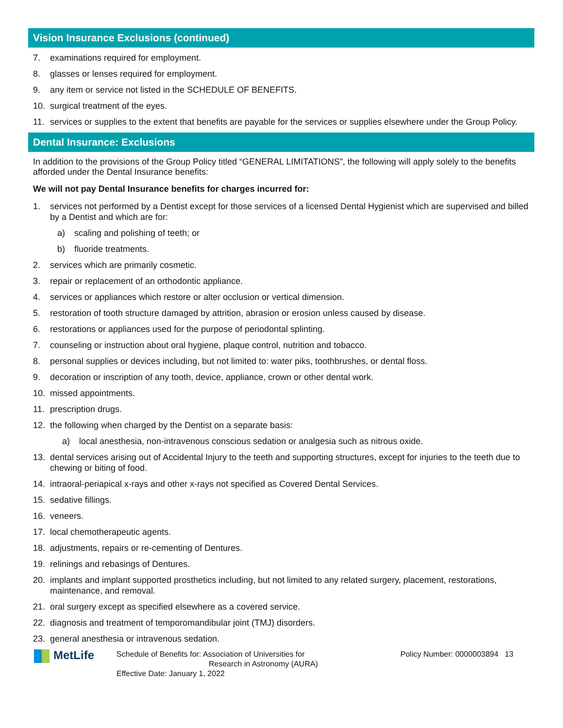Vision Insurance Exclusions (continued)
7. examinations required for employment.
8. glasses or lenses required for employment.
9. any item or service not listed in the SCHEDULE OF BENEFITS.
10. surgical treatment of the eyes.
11. services or supplies to the extent that benefits are payable for the services or supplies elsewhere under the Group Policy.
Dental Insurance: Exclusions
In addition to the provisions of the Group Policy titled “GENERAL LIMITATIONS”, the following will apply solely to the benefits afforded under the Dental Insurance benefits:
We will not pay Dental Insurance benefits for charges incurred for:
1. services not performed by a Dentist except for those services of a licensed Dental Hygienist which are supervised and billed by a Dentist and which are for:
a) scaling and polishing of teeth; or
b) fluoride treatments.
2. services which are primarily cosmetic.
3. repair or replacement of an orthodontic appliance.
4. services or appliances which restore or alter occlusion or vertical dimension.
5. restoration of tooth structure damaged by attrition, abrasion or erosion unless caused by disease.
6. restorations or appliances used for the purpose of periodontal splinting.
7. counseling or instruction about oral hygiene, plaque control, nutrition and tobacco.
8. personal supplies or devices including, but not limited to: water piks, toothbrushes, or dental floss.
9. decoration or inscription of any tooth, device, appliance, crown or other dental work.
10. missed appointments.
11. prescription drugs.
12. the following when charged by the Dentist on a separate basis:
a) local anesthesia, non-intravenous conscious sedation or analgesia such as nitrous oxide.
13. dental services arising out of Accidental Injury to the teeth and supporting structures, except for injuries to the teeth due to chewing or biting of food.
14. intraoral-periapical x-rays and other x-rays not specified as Covered Dental Services.
15. sedative fillings.
16. veneers.
17. local chemotherapeutic agents.
18. adjustments, repairs or re-cementing of Dentures.
19. relinings and rebasings of Dentures.
20. implants and implant supported prosthetics including, but not limited to any related surgery, placement, restorations, maintenance, and removal.
21. oral surgery except as specified elsewhere as a covered service.
22. diagnosis and treatment of temporomandibular joint (TMJ) disorders.
23. general anesthesia or intravenous sedation.
MetLife
Schedule of Benefits for: Association of Universities for
Research in Astronomy (AURA)
Effective Date: January 1, 2022
Policy Number: 0000003894
13